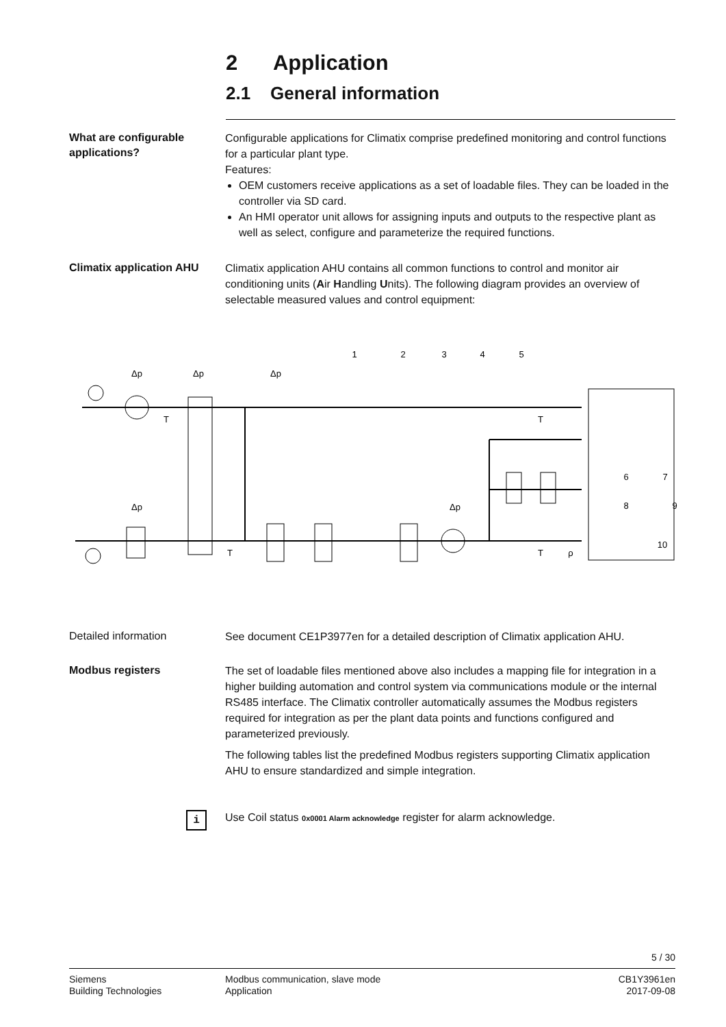2 Application
2.1 General information
What are configurable applications?
Configurable applications for Climatix comprise predefined monitoring and control functions for a particular plant type.
Features:
OEM customers receive applications as a set of loadable files. They can be loaded in the controller via SD card.
An HMI operator unit allows for assigning inputs and outputs to the respective plant as well as select, configure and parameterize the required functions.
Climatix application AHU
Climatix application AHU contains all common functions to control and monitor air conditioning units (Air Handling Units). The following diagram provides an overview of selectable measured values and control equipment:
1
2
3
4
5
6
7
8
9
10
T
T
T
T
ρ
Δp
Δp
Δp
Δp
Δp
Detailed information
See document CE1P3977en for a detailed description of Climatix application AHU.
Modbus registers
The set of loadable files mentioned above also includes a mapping file for integration in a higher building automation and control system via communications module or the internal RS485 interface. The Climatix controller automatically assumes the Modbus registers required for integration as per the plant data points and functions configured and parameterized previously.
The following tables list the predefined Modbus registers supporting Climatix application AHU to ensure standardized and simple integration.
i
Use Coil status 0x0001 Alarm acknowledge register for alarm acknowledge.
5 / 30
Siemens
Building Technologies
Modbus communication, slave mode
Application
CB1Y3961en
2017-09-08